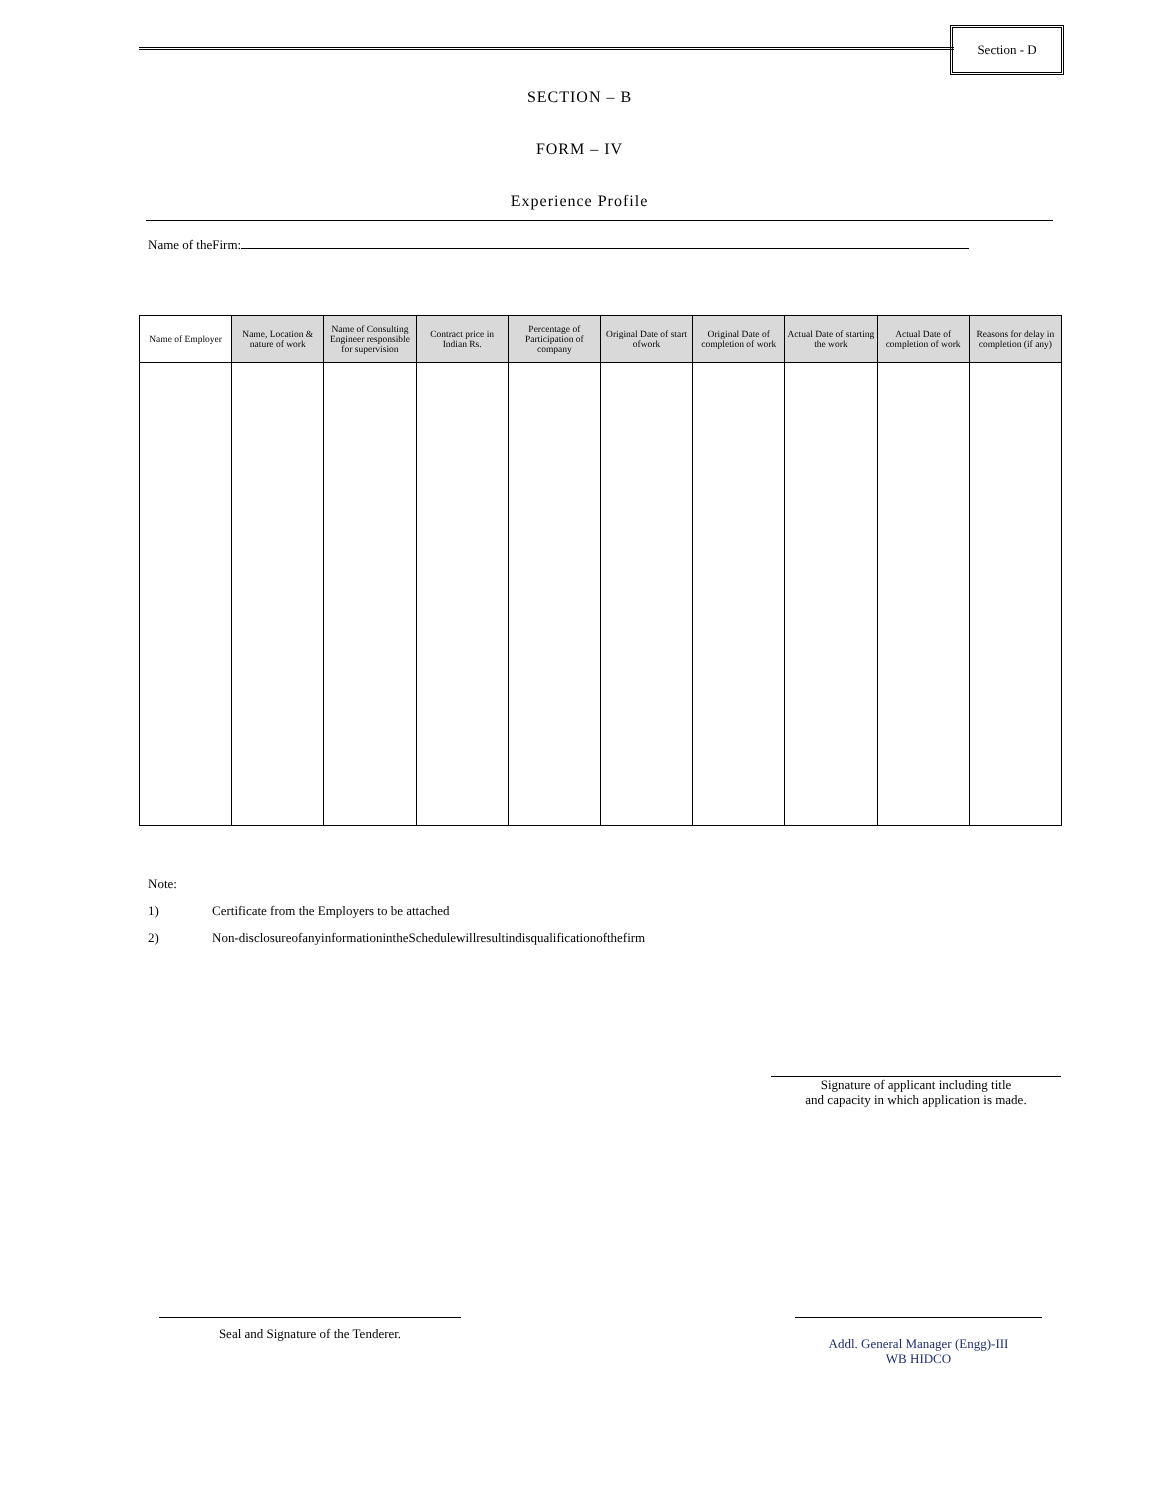Section - D
SECTION – B
FORM – IV
Experience Profile
Name of theFirm:
| Name of Employer | Name, Location & nature of work | Name of Consulting Engineer responsible for supervision | Contract price in Indian Rs. | Percentage of Participation of company | Original Date of start ofwork | Original Date of completion of work | Actual Date of starting the work | Actual Date of completion of work | Reasons for delay in completion (if any) |
| --- | --- | --- | --- | --- | --- | --- | --- | --- | --- |
Note:
1) Certificate from the Employers to be attached
2) Non-disclosureofanyinformationintheSchedulewillresultindisqualificationofthefirm
Signature of applicant including title
and capacity in which application is made.
Seal and Signature of the Tenderer.
Addl. General Manager (Engg)-III
WB HIDCO